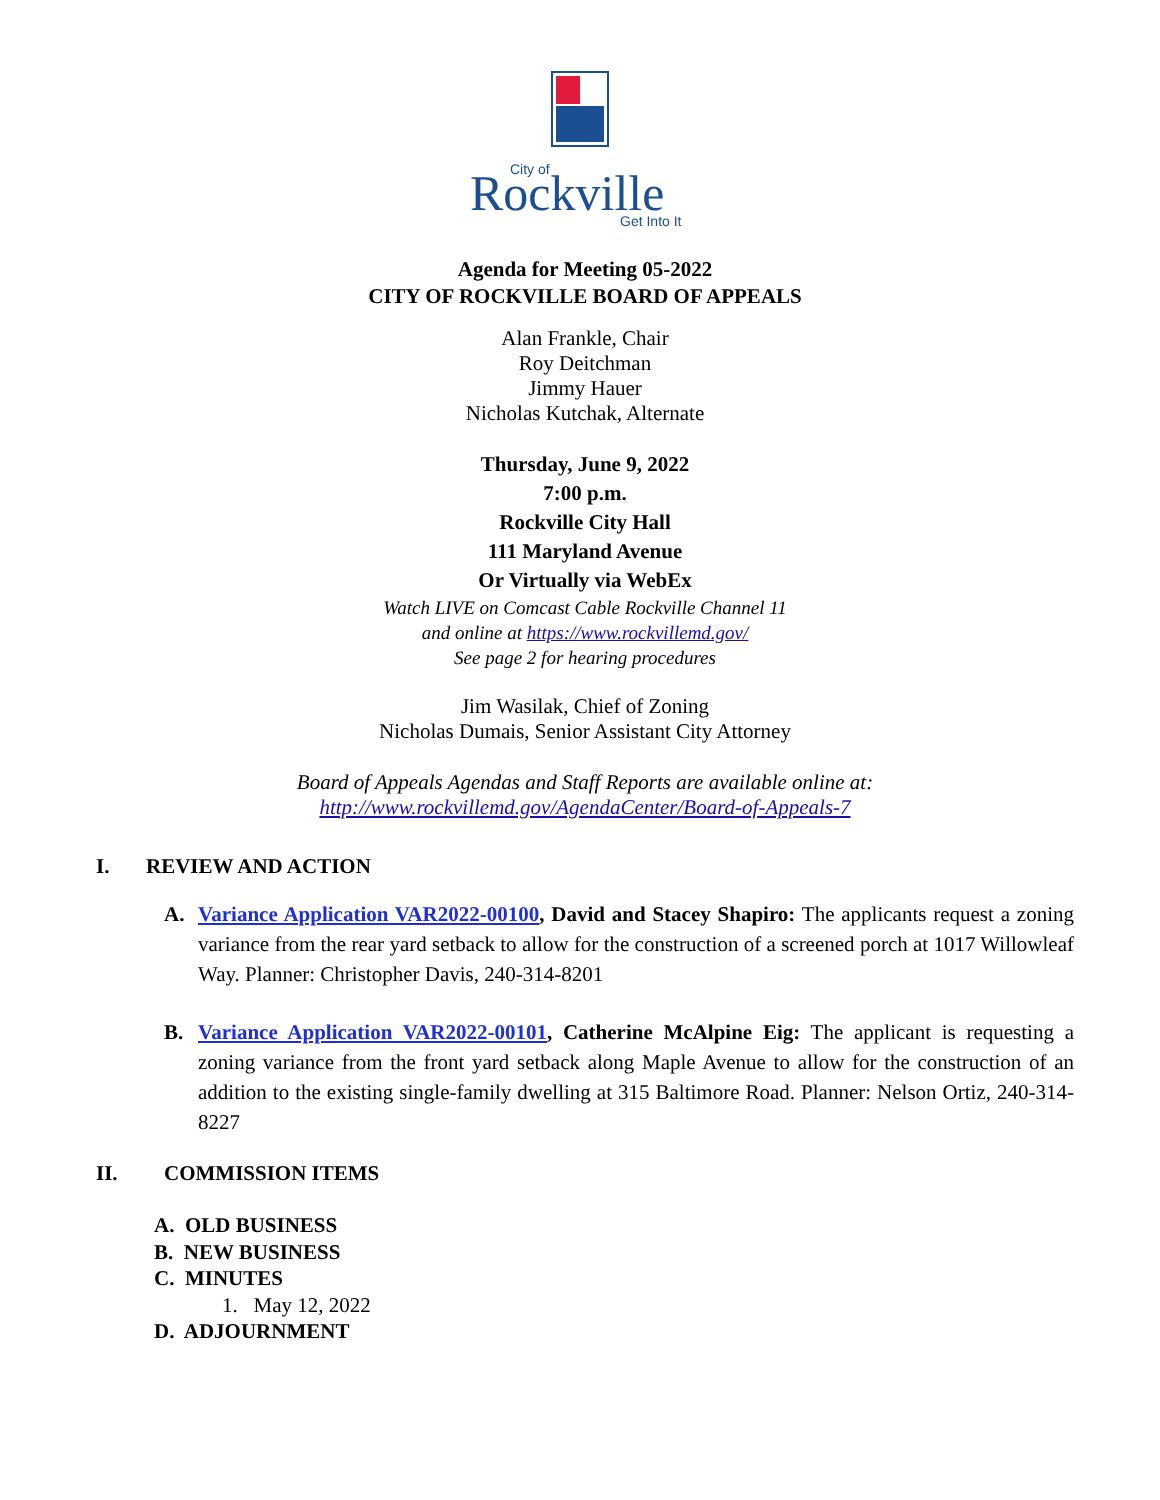Rockville
City of
Get Into It
Agenda for Meeting 05-2022
CITY OF ROCKVILLE BOARD OF APPEALS
Alan Frankle, Chair
Roy Deitchman
Jimmy Hauer
Nicholas Kutchak, Alternate
Thursday, June 9, 2022
7:00 p.m.
Rockville City Hall
111 Maryland Avenue
Or Virtually via WebEx
Watch LIVE on Comcast Cable Rockville Channel 11
and online at https://www.rockvillemd.gov/
See page 2 for hearing procedures
Jim Wasilak, Chief of Zoning
Nicholas Dumais, Senior Assistant City Attorney
Board of Appeals Agendas and Staff Reports are available online at:
http://www.rockvillemd.gov/AgendaCenter/Board-of-Appeals-7
I. REVIEW AND ACTION
A. Variance Application VAR2022-00100, David and Stacey Shapiro: The applicants request a zoning variance from the rear yard setback to allow for the construction of a screened porch at 1017 Willowleaf Way. Planner: Christopher Davis, 240-314-8201
B. Variance Application VAR2022-00101, Catherine McAlpine Eig: The applicant is requesting a zoning variance from the front yard setback along Maple Avenue to allow for the construction of an addition to the existing single-family dwelling at 315 Baltimore Road. Planner: Nelson Ortiz, 240-314-8227
II. COMMISSION ITEMS
A. OLD BUSINESS
B. NEW BUSINESS
C. MINUTES
1. May 12, 2022
D. ADJOURNMENT